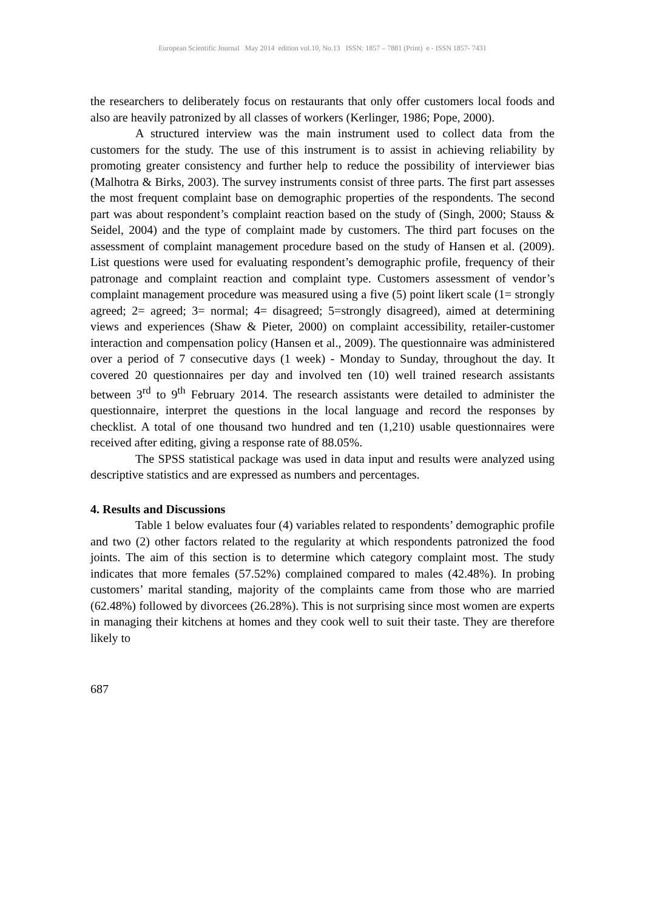European Scientific Journal May 2014 edition vol.10, No.13 ISSN: 1857 – 7881 (Print) e - ISSN 1857- 7431
the researchers to deliberately focus on restaurants that only offer customers local foods and also are heavily patronized by all classes of workers (Kerlinger, 1986; Pope, 2000).
A structured interview was the main instrument used to collect data from the customers for the study. The use of this instrument is to assist in achieving reliability by promoting greater consistency and further help to reduce the possibility of interviewer bias (Malhotra & Birks, 2003). The survey instruments consist of three parts. The first part assesses the most frequent complaint base on demographic properties of the respondents. The second part was about respondent’s complaint reaction based on the study of (Singh, 2000; Stauss & Seidel, 2004) and the type of complaint made by customers. The third part focuses on the assessment of complaint management procedure based on the study of Hansen et al. (2009). List questions were used for evaluating respondent’s demographic profile, frequency of their patronage and complaint reaction and complaint type. Customers assessment of vendor’s complaint management procedure was measured using a five (5) point likert scale (1= strongly agreed; 2= agreed; 3= normal; 4= disagreed; 5=strongly disagreed), aimed at determining views and experiences (Shaw & Pieter, 2000) on complaint accessibility, retailer-customer interaction and compensation policy (Hansen et al., 2009). The questionnaire was administered over a period of 7 consecutive days (1 week) - Monday to Sunday, throughout the day. It covered 20 questionnaires per day and involved ten (10) well trained research assistants between 3<sup>rd</sup> to 9<sup>th</sup> February 2014. The research assistants were detailed to administer the questionnaire, interpret the questions in the local language and record the responses by checklist. A total of one thousand two hundred and ten (1,210) usable questionnaires were received after editing, giving a response rate of 88.05%.
The SPSS statistical package was used in data input and results were analyzed using descriptive statistics and are expressed as numbers and percentages.
4. Results and Discussions
Table 1 below evaluates four (4) variables related to respondents’ demographic profile and two (2) other factors related to the regularity at which respondents patronized the food joints. The aim of this section is to determine which category complaint most. The study indicates that more females (57.52%) complained compared to males (42.48%). In probing customers’ marital standing, majority of the complaints came from those who are married (62.48%) followed by divorcees (26.28%). This is not surprising since most women are experts in managing their kitchens at homes and they cook well to suit their taste. They are therefore likely to
687